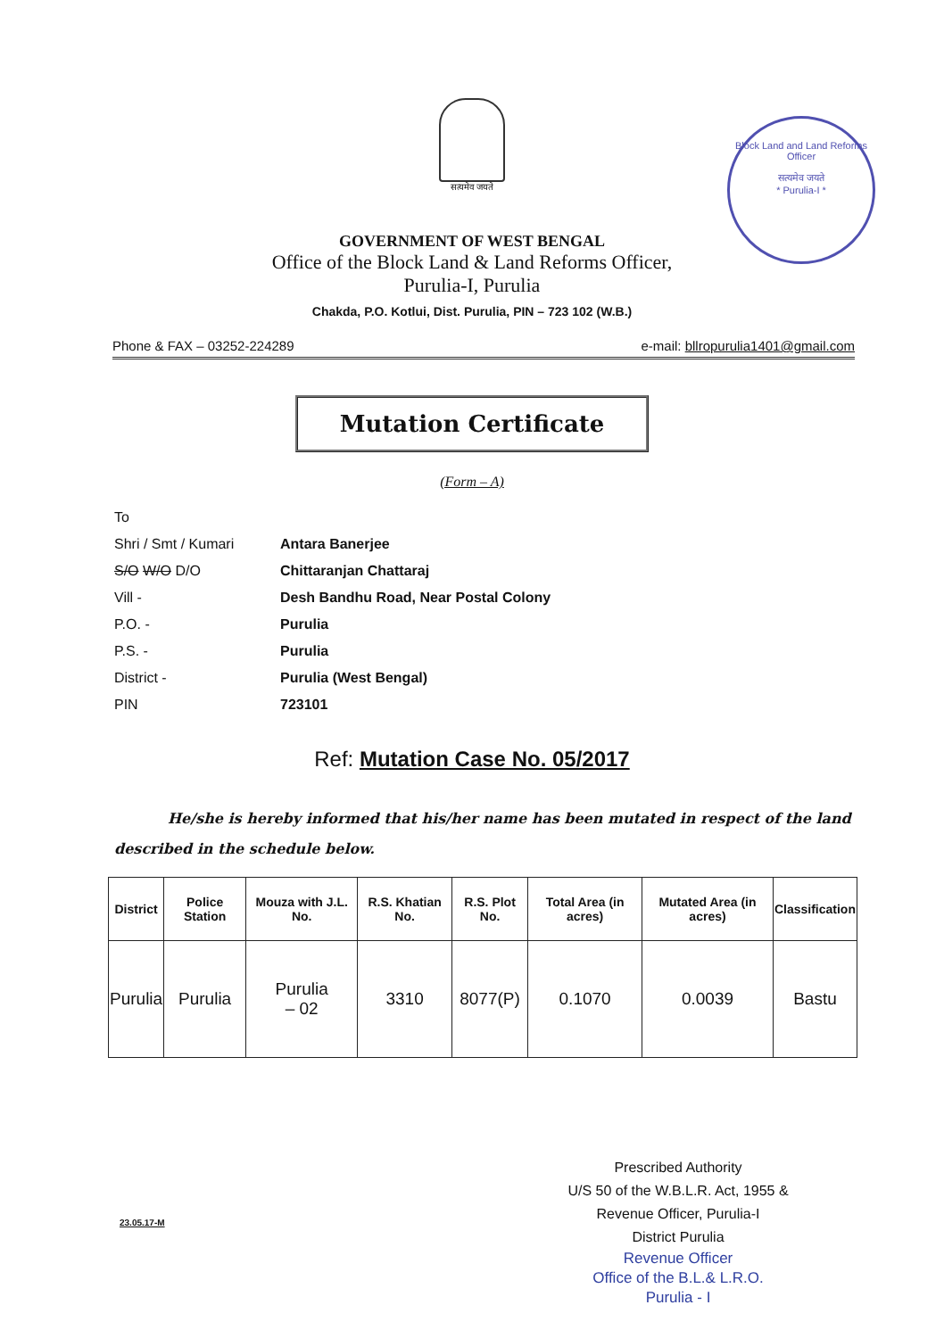सत्यमेव जयते
Block Land and Land Reforms Officer
सत्यमेव जयते
* Purulia-I *
GOVERNMENT OF WEST BENGAL
Office of the Block Land & Land Reforms Officer,
Purulia-I, Purulia
Chakda, P.O. Kotlui, Dist. Purulia, PIN – 723 102 (W.B.)
Phone & FAX – 03252-224289 e-mail: bllropurulia1401@gmail.com
Mutation Certificate
(Form – A)
To
Shri / Smt / Kumari Antara Banerjee
S/O W/O D/O Chittaranjan Chattaraj
Vill - Desh Bandhu Road, Near Postal Colony
P.O. - Purulia
P.S. - Purulia
District - Purulia (West Bengal)
PIN 723101
Ref: Mutation Case No. 05/2017
He/she is hereby informed that his/her name has been mutated in respect of the land described in the schedule below.
| District | Police Station | Mouza with J.L. No. | R.S. Khatian No. | R.S. Plot No. | Total Area (in acres) | Mutated Area (in acres) | Classification |
| --- | --- | --- | --- | --- | --- | --- | --- |
| Purulia | Purulia | Purulia – 02 | 3310 | 8077(P) | 0.1070 | 0.0039 | Bastu |
Prescribed Authority
U/S 50 of the W.B.L.R. Act, 1955 &
Revenue Officer, Purulia-I
District Purulia
Revenue Officer
Office of the B.L.& L.R.O.
Purulia - I
23.05.17-M